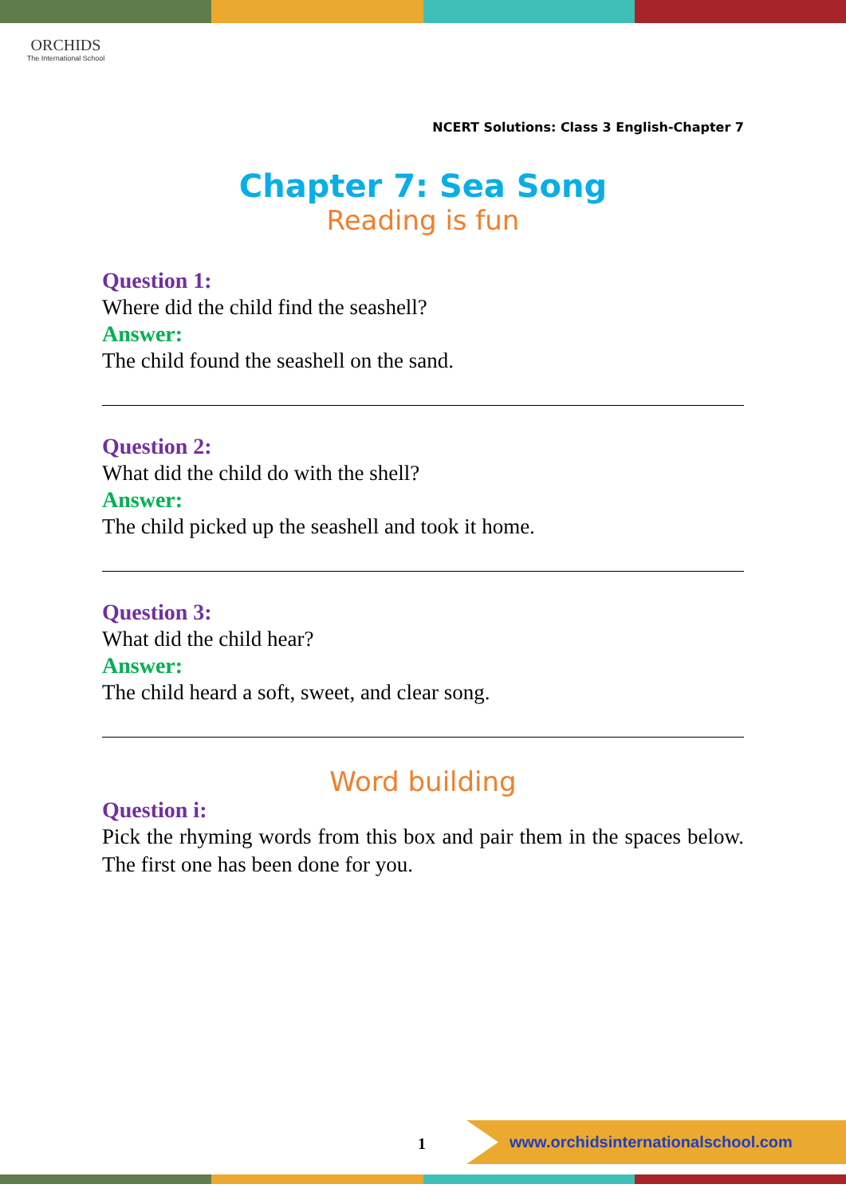ORCHIDS
The International School
NCERT Solutions: Class 3 English-Chapter 7
Chapter 7: Sea Song
Reading is fun
Question 1:
Where did the child find the seashell?
Answer:
The child found the seashell on the sand.
Question 2:
What did the child do with the shell?
Answer:
The child picked up the seashell and took it home.
Question 3:
What did the child hear?
Answer:
The child heard a soft, sweet, and clear song.
Word building
Question i:
Pick the rhyming words from this box and pair them in the spaces below. The first one has been done for you.
1
www.orchidsinternationalschool.com